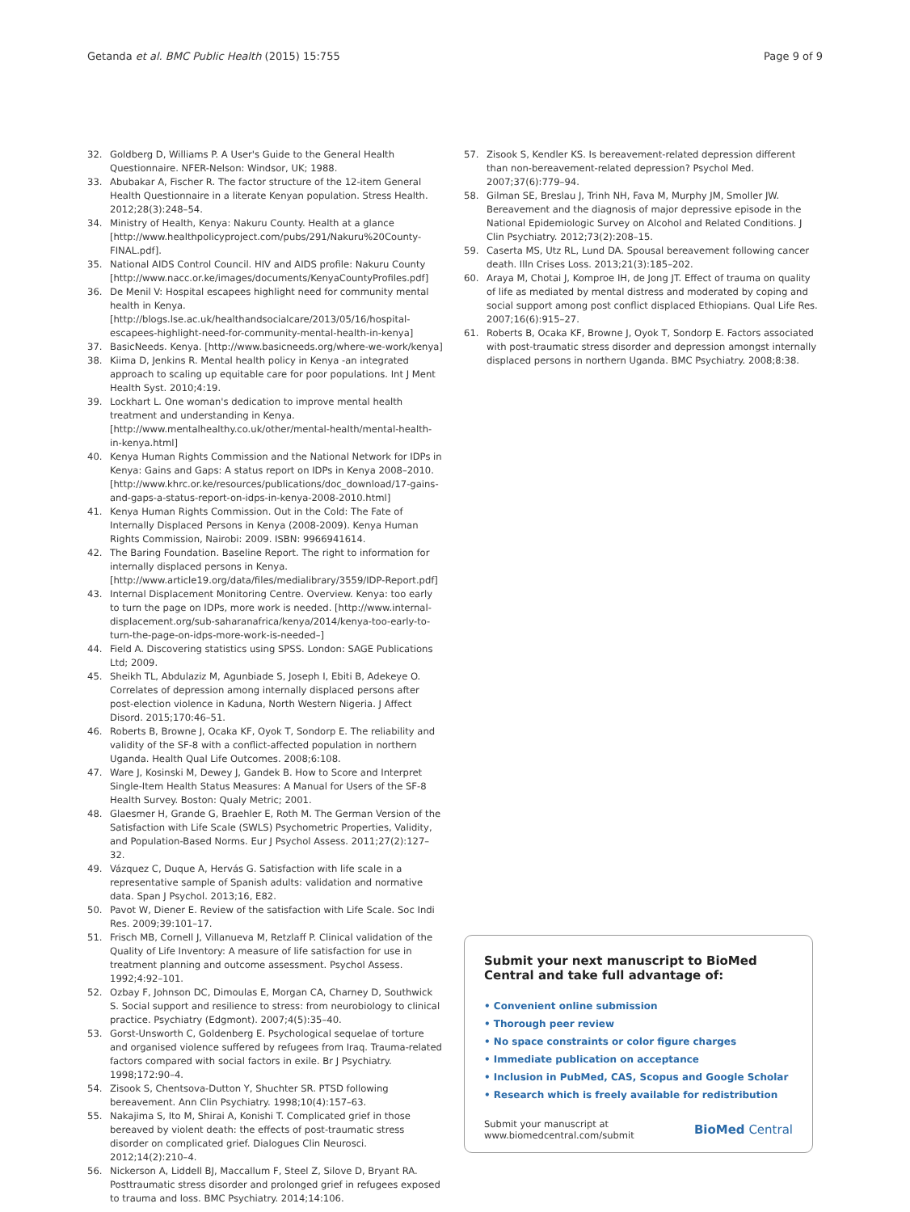Getanda et al. BMC Public Health (2015) 15:755
Page 9 of 9
32. Goldberg D, Williams P. A User's Guide to the General Health Questionnaire. NFER-Nelson: Windsor, UK; 1988.
33. Abubakar A, Fischer R. The factor structure of the 12-item General Health Questionnaire in a literate Kenyan population. Stress Health. 2012;28(3):248–54.
34. Ministry of Health, Kenya: Nakuru County. Health at a glance [http://www.healthpolicyproject.com/pubs/291/Nakuru%20County-FINAL.pdf].
35. National AIDS Control Council. HIV and AIDS profile: Nakuru County [http://www.nacc.or.ke/images/documents/KenyaCountyProfiles.pdf]
36. De Menil V: Hospital escapees highlight need for community mental health in Kenya. [http://blogs.lse.ac.uk/healthandsocialcare/2013/05/16/hospital-escapees-highlight-need-for-community-mental-health-in-kenya]
37. BasicNeeds. Kenya. [http://www.basicneeds.org/where-we-work/kenya]
38. Kiima D, Jenkins R. Mental health policy in Kenya -an integrated approach to scaling up equitable care for poor populations. Int J Ment Health Syst. 2010;4:19.
39. Lockhart L. One woman's dedication to improve mental health treatment and understanding in Kenya. [http://www.mentalhealthy.co.uk/other/mental-health/mental-health-in-kenya.html]
40. Kenya Human Rights Commission and the National Network for IDPs in Kenya: Gains and Gaps: A status report on IDPs in Kenya 2008–2010. [http://www.khrc.or.ke/resources/publications/doc_download/17-gains-and-gaps-a-status-report-on-idps-in-kenya-2008-2010.html]
41. Kenya Human Rights Commission. Out in the Cold: The Fate of Internally Displaced Persons in Kenya (2008-2009). Kenya Human Rights Commission, Nairobi: 2009. ISBN: 9966941614.
42. The Baring Foundation. Baseline Report. The right to information for internally displaced persons in Kenya. [http://www.article19.org/data/files/medialibrary/3559/IDP-Report.pdf]
43. Internal Displacement Monitoring Centre. Overview. Kenya: too early to turn the page on IDPs, more work is needed. [http://www.internal-displacement.org/sub-saharanafrica/kenya/2014/kenya-too-early-to-turn-the-page-on-idps-more-work-is-needed–]
44. Field A. Discovering statistics using SPSS. London: SAGE Publications Ltd; 2009.
45. Sheikh TL, Abdulaziz M, Agunbiade S, Joseph I, Ebiti B, Adekeye O. Correlates of depression among internally displaced persons after post-election violence in Kaduna, North Western Nigeria. J Affect Disord. 2015;170:46–51.
46. Roberts B, Browne J, Ocaka KF, Oyok T, Sondorp E. The reliability and validity of the SF-8 with a conflict-affected population in northern Uganda. Health Qual Life Outcomes. 2008;6:108.
47. Ware J, Kosinski M, Dewey J, Gandek B. How to Score and Interpret Single-Item Health Status Measures: A Manual for Users of the SF-8 Health Survey. Boston: Qualy Metric; 2001.
48. Glaesmer H, Grande G, Braehler E, Roth M. The German Version of the Satisfaction with Life Scale (SWLS) Psychometric Properties, Validity, and Population-Based Norms. Eur J Psychol Assess. 2011;27(2):127–32.
49. Vázquez C, Duque A, Hervás G. Satisfaction with life scale in a representative sample of Spanish adults: validation and normative data. Span J Psychol. 2013;16, E82.
50. Pavot W, Diener E. Review of the satisfaction with Life Scale. Soc Indi Res. 2009;39:101–17.
51. Frisch MB, Cornell J, Villanueva M, Retzlaff P. Clinical validation of the Quality of Life Inventory: A measure of life satisfaction for use in treatment planning and outcome assessment. Psychol Assess. 1992;4:92–101.
52. Ozbay F, Johnson DC, Dimoulas E, Morgan CA, Charney D, Southwick S. Social support and resilience to stress: from neurobiology to clinical practice. Psychiatry (Edgmont). 2007;4(5):35–40.
53. Gorst-Unsworth C, Goldenberg E. Psychological sequelae of torture and organised violence suffered by refugees from Iraq. Trauma-related factors compared with social factors in exile. Br J Psychiatry. 1998;172:90–4.
54. Zisook S, Chentsova-Dutton Y, Shuchter SR. PTSD following bereavement. Ann Clin Psychiatry. 1998;10(4):157–63.
55. Nakajima S, Ito M, Shirai A, Konishi T. Complicated grief in those bereaved by violent death: the effects of post-traumatic stress disorder on complicated grief. Dialogues Clin Neurosci. 2012;14(2):210–4.
56. Nickerson A, Liddell BJ, Maccallum F, Steel Z, Silove D, Bryant RA. Posttraumatic stress disorder and prolonged grief in refugees exposed to trauma and loss. BMC Psychiatry. 2014;14:106.
57. Zisook S, Kendler KS. Is bereavement-related depression different than non-bereavement-related depression? Psychol Med. 2007;37(6):779–94.
58. Gilman SE, Breslau J, Trinh NH, Fava M, Murphy JM, Smoller JW. Bereavement and the diagnosis of major depressive episode in the National Epidemiologic Survey on Alcohol and Related Conditions. J Clin Psychiatry. 2012;73(2):208–15.
59. Caserta MS, Utz RL, Lund DA. Spousal bereavement following cancer death. Illn Crises Loss. 2013;21(3):185–202.
60. Araya M, Chotai J, Komproe IH, de Jong JT. Effect of trauma on quality of life as mediated by mental distress and moderated by coping and social support among post conflict displaced Ethiopians. Qual Life Res. 2007;16(6):915–27.
61. Roberts B, Ocaka KF, Browne J, Oyok T, Sondorp E. Factors associated with post-traumatic stress disorder and depression amongst internally displaced persons in northern Uganda. BMC Psychiatry. 2008;8:38.
Submit your next manuscript to BioMed Central and take full advantage of:
• Convenient online submission
• Thorough peer review
• No space constraints or color figure charges
• Immediate publication on acceptance
• Inclusion in PubMed, CAS, Scopus and Google Scholar
• Research which is freely available for redistribution
Submit your manuscript at
www.biomedcentral.com/submit
BioMed Central